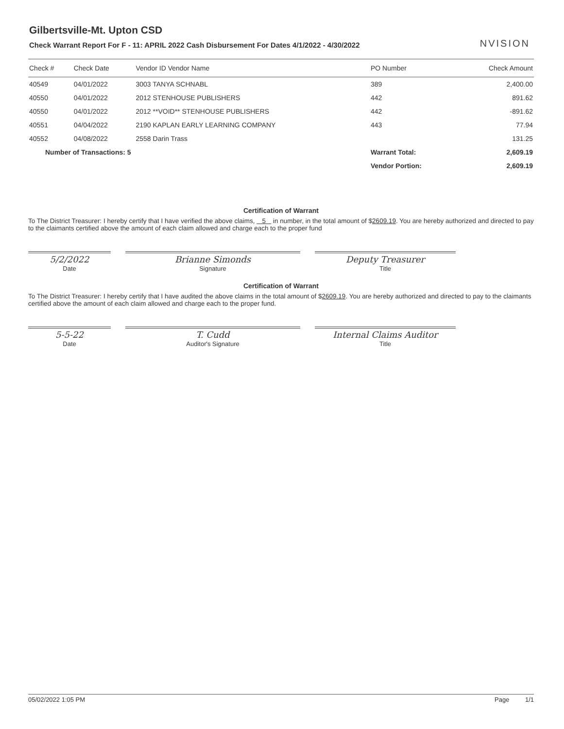NVISION
Gilbertsville-Mt. Upton CSD
Check Warrant Report For F - 11: APRIL 2022 Cash Disbursement For Dates 4/1/2022 - 4/30/2022
| Check # | Check Date | Vendor ID Vendor Name | PO Number | Check Amount |
| --- | --- | --- | --- | --- |
| 40549 | 04/01/2022 | 3003 TANYA SCHNABL | 389 | 2,400.00 |
| 40550 | 04/01/2022 | 2012 STENHOUSE PUBLISHERS | 442 | 891.62 |
| 40550 | 04/01/2022 | 2012 **VOID** STENHOUSE PUBLISHERS | 442 | -891.62 |
| 40551 | 04/04/2022 | 2190 KAPLAN EARLY LEARNING COMPANY | 443 | 77.94 |
| 40552 | 04/08/2022 | 2558 Darin Trass | | 131.25 |
| Number of Transactions: 5 | | | Warrant Total: | 2,609.19 |
| | | | Vendor Portion: | 2,609.19 |
Certification of Warrant
To The District Treasurer: I hereby certify that I have verified the above claims, 5 in number, in the total amount of $2609.19. You are hereby authorized and directed to pay to the claimants certified above the amount of each claim allowed and charge each to the proper fund
5/2/2022
Date
Brianne Simonds
Signature
Deputy Treasurer
Title
Certification of Warrant
To The District Treasurer: I hereby certify that I have audited the above claims in the total amount of $2609.19. You are hereby authorized and directed to pay to the claimants certified above the amount of each claim allowed and charge each to the proper fund.
5-5-22
Date
T. Cudd
Auditor's Signature
Internal Claims Auditor
Title
05/02/2022 1:05 PM Page 1/1